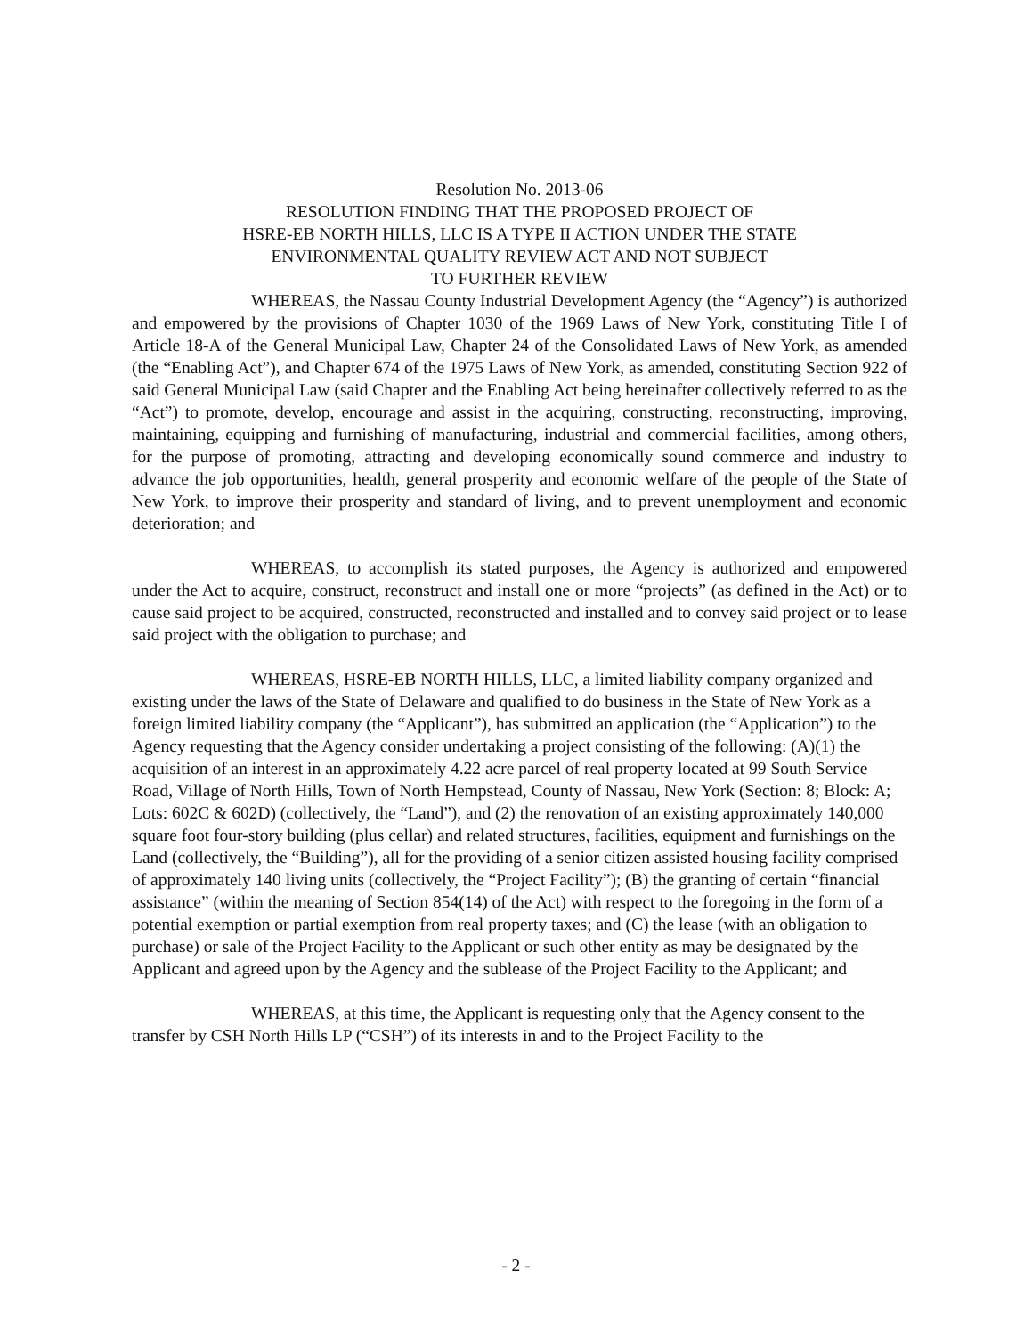Resolution No. 2013-06
RESOLUTION FINDING THAT THE PROPOSED PROJECT OF
HSRE-EB NORTH HILLS, LLC IS A TYPE II ACTION UNDER THE STATE
ENVIRONMENTAL QUALITY REVIEW ACT AND NOT SUBJECT
TO FURTHER REVIEW
WHEREAS, the Nassau County Industrial Development Agency (the “Agency”) is authorized and empowered by the provisions of Chapter 1030 of the 1969 Laws of New York, constituting Title I of Article 18-A of the General Municipal Law, Chapter 24 of the Consolidated Laws of New York, as amended (the “Enabling Act”), and Chapter 674 of the 1975 Laws of New York, as amended, constituting Section 922 of said General Municipal Law (said Chapter and the Enabling Act being hereinafter collectively referred to as the “Act”) to promote, develop, encourage and assist in the acquiring, constructing, reconstructing, improving, maintaining, equipping and furnishing of manufacturing, industrial and commercial facilities, among others, for the purpose of promoting, attracting and developing economically sound commerce and industry to advance the job opportunities, health, general prosperity and economic welfare of the people of the State of New York, to improve their prosperity and standard of living, and to prevent unemployment and economic deterioration; and
WHEREAS, to accomplish its stated purposes, the Agency is authorized and empowered under the Act to acquire, construct, reconstruct and install one or more “projects” (as defined in the Act) or to cause said project to be acquired, constructed, reconstructed and installed and to convey said project or to lease said project with the obligation to purchase; and
WHEREAS, HSRE-EB NORTH HILLS, LLC, a limited liability company organized and existing under the laws of the State of Delaware and qualified to do business in the State of New York as a foreign limited liability company (the “Applicant”), has submitted an application (the “Application”) to the Agency requesting that the Agency consider undertaking a project consisting of the following: (A)(1) the acquisition of an interest in an approximately 4.22 acre parcel of real property located at 99 South Service Road, Village of North Hills, Town of North Hempstead, County of Nassau, New York (Section: 8; Block: A; Lots: 602C & 602D) (collectively, the “Land”), and (2) the renovation of an existing approximately 140,000 square foot four-story building (plus cellar) and related structures, facilities, equipment and furnishings on the Land (collectively, the “Building”), all for the providing of a senior citizen assisted housing facility comprised of approximately 140 living units (collectively, the “Project Facility”); (B) the granting of certain “financial assistance” (within the meaning of Section 854(14) of the Act) with respect to the foregoing in the form of a potential exemption or partial exemption from real property taxes; and (C) the lease (with an obligation to purchase) or sale of the Project Facility to the Applicant or such other entity as may be designated by the Applicant and agreed upon by the Agency and the sublease of the Project Facility to the Applicant; and
WHEREAS, at this time, the Applicant is requesting only that the Agency consent to the transfer by CSH North Hills LP (“CSH”) of its interests in and to the Project Facility to the
- 2 -